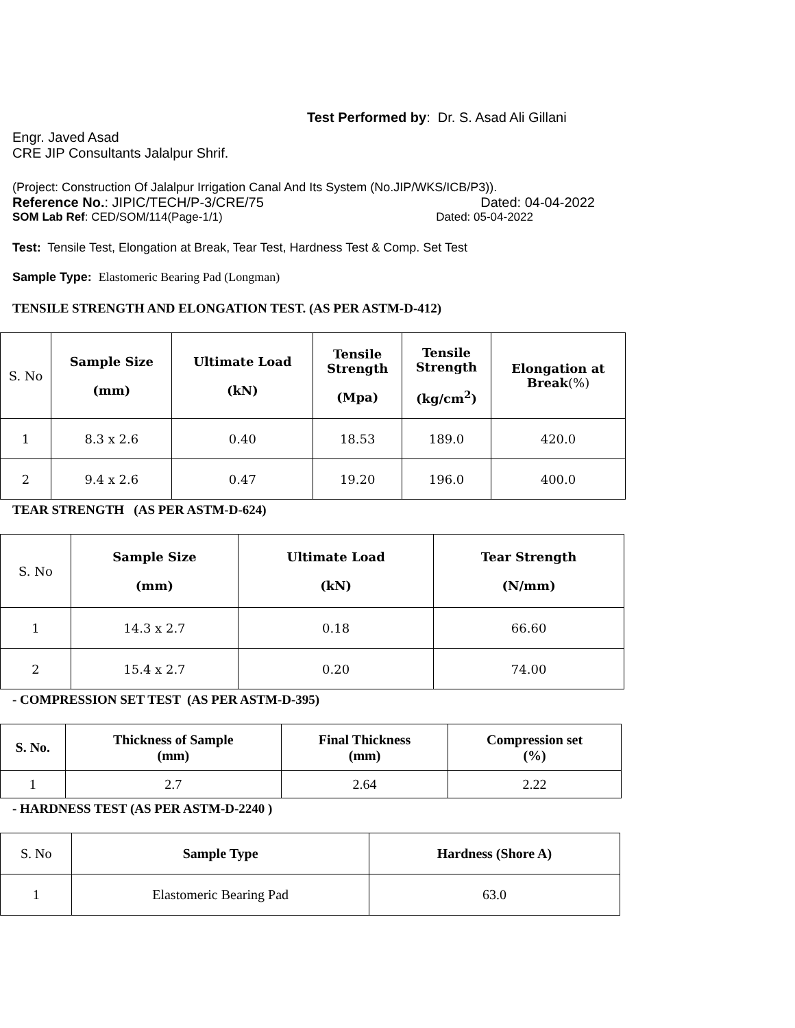Test Performed by: Dr. S. Asad Ali Gillani
Engr. Javed Asad
CRE JIP Consultants Jalalpur Shrif.
(Project: Construction Of Jalalpur Irrigation Canal And Its System (No.JIP/WKS/ICB/P3)).
Reference No.: JIPIC/TECH/P-3/CRE/75 Dated: 04-04-2022
SOM Lab Ref: CED/SOM/114(Page-1/1) Dated: 05-04-2022
Test: Tensile Test, Elongation at Break, Tear Test, Hardness Test & Comp. Set Test
Sample Type: Elastomeric Bearing Pad (Longman)
TENSILE STRENGTH AND ELONGATION TEST. (AS PER ASTM-D-412)
| S. No | Sample Size (mm) | Ultimate Load (kN) | Tensile Strength (Mpa) | Tensile Strength (kg/cm<sup>2</sup>) | Elongation at Break (%) |
| 1 | 8.3 x 2.6 | 0.40 | 18.53 | 189.0 | 420.0 |
| 2 | 9.4 x 2.6 | 0.47 | 19.20 | 196.0 | 400.0 |
TEAR STRENGTH (AS PER ASTM-D-624)
| S. No | Sample Size (mm) | Ultimate Load (kN) | Tear Strength (N/mm) |
| 1 | 14.3 x 2.7 | 0.18 | 66.60 |
| 2 | 15.4 x 2.7 | 0.20 | 74.00 |
- COMPRESSION SET TEST (AS PER ASTM-D-395)
| S. No. | Thickness of Sample (mm) | Final Thickness (mm) | Compression set (%) |
| --- | --- | --- | --- |
| 1 | 2.7 | 2.64 | 2.22 |
- HARDNESS TEST (AS PER ASTM-D-2240 )
| S. No | Sample Type | Hardness (Shore A) |
| 1 | Elastomeric Bearing Pad | 63.0 |